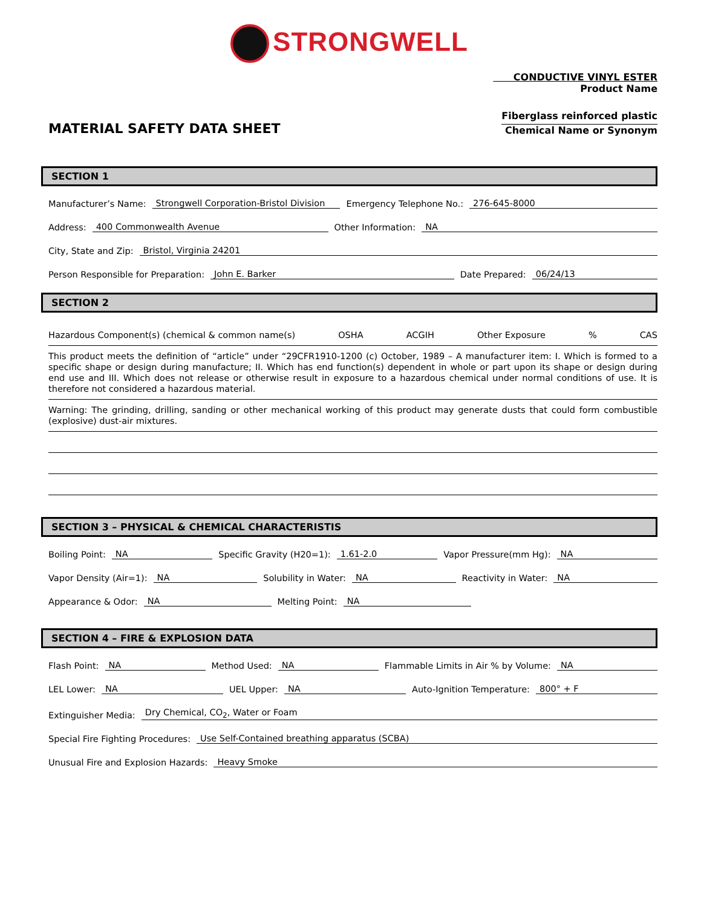STRONGWELL
CONDUCTIVE VINYL ESTER
Product Name
MATERIAL SAFETY DATA SHEET
Fiberglass reinforced plastic
Chemical Name or Synonym
SECTION 1
Manufacturer’s Name: Strongwell Corporation-Bristol Division Emergency Telephone No.: 276-645-8000
Address: 400 Commonwealth Avenue Other Information: NA
City, State and Zip: Bristol, Virginia 24201
Person Responsible for Preparation: John E. Barker Date Prepared: 06/24/13
SECTION 2
Hazardous Component(s) (chemical & common name(s) OSHA ACGIH Other Exposure% CAS
This product meets the definition of “article” under “29CFR1910-1200 (c) October, 1989 – A manufacturer item: I. Which is formed to a specific shape or design during manufacture; II. Which has end function(s) dependent in whole or part upon its shape or design during end use and III. Which does not release or otherwise result in exposure to a hazardous chemical under normal conditions of use. It is therefore not considered a hazardous material.
Warning: The grinding, drilling, sanding or other mechanical working of this product may generate dusts that could form combustible (explosive) dust-air mixtures.
SECTION 3 – PHYSICAL & CHEMICAL CHARACTERISTIS
Boiling Point: NA Specific Gravity (H20=1): 1.61-2.0 Vapor Pressure(mm Hg): NA
Vapor Density (Air=1): NA Solubility in Water: NA Reactivity in Water: NA
Appearance & Odor: NA Melting Point: NA
SECTION 4 – FIRE & EXPLOSION DATA
Flash Point: NA Method Used: NA Flammable Limits in Air % by Volume: NA
LEL Lower: NA UEL Upper: NA Auto-Ignition Temperature: 800° + F
Extinguisher Media: Dry Chemical, CO<sub>2</sub>, Water or Foam
Special Fire Fighting Procedures: Use Self-Contained breathing apparatus (SCBA)
Unusual Fire and Explosion Hazards: Heavy Smoke